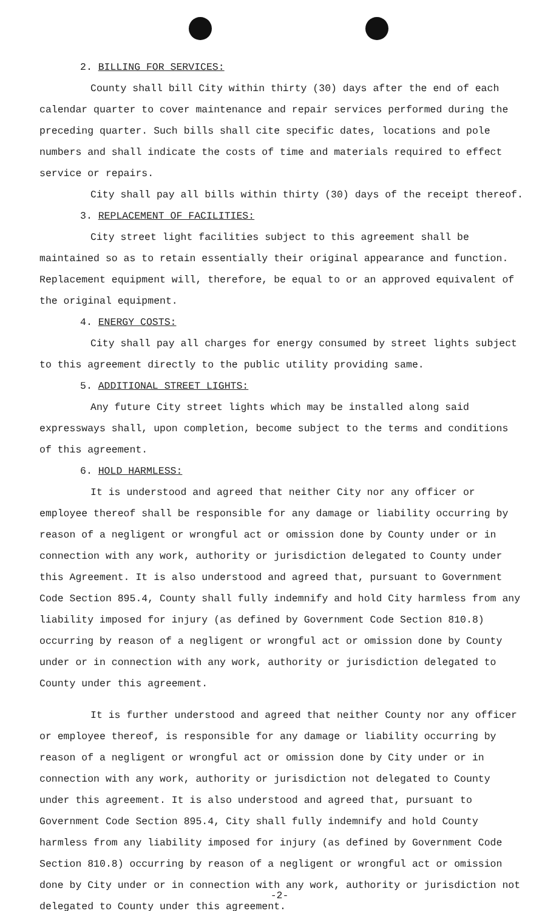2. BILLING FOR SERVICES:
County shall bill City within thirty (30) days after the end of each calendar quarter to cover maintenance and repair services performed during the preceding quarter. Such bills shall cite specific dates, locations and pole numbers and shall indicate the costs of time and materials required to effect service or repairs.
City shall pay all bills within thirty (30) days of the receipt thereof.
3. REPLACEMENT OF FACILITIES:
City street light facilities subject to this agreement shall be maintained so as to retain essentially their original appearance and function. Replacement equipment will, therefore, be equal to or an approved equivalent of the original equipment.
4. ENERGY COSTS:
City shall pay all charges for energy consumed by street lights subject to this agreement directly to the public utility providing same.
5. ADDITIONAL STREET LIGHTS:
Any future City street lights which may be installed along said expressways shall, upon completion, become subject to the terms and conditions of this agreement.
6. HOLD HARMLESS:
It is understood and agreed that neither City nor any officer or employee thereof shall be responsible for any damage or liability occurring by reason of a negligent or wrongful act or omission done by County under or in connection with any work, authority or jurisdiction delegated to County under this Agreement. It is also understood and agreed that, pursuant to Government Code Section 895.4, County shall fully indemnify and hold City harmless from any liability imposed for injury (as defined by Government Code Section 810.8) occurring by reason of a negligent or wrongful act or omission done by County under or in connection with any work, authority or jurisdiction delegated to County under this agreement.
It is further understood and agreed that neither County nor any officer or employee thereof, is responsible for any damage or liability occurring by reason of a negligent or wrongful act or omission done by City under or in connection with any work, authority or jurisdiction not delegated to County under this agreement. It is also understood and agreed that, pursuant to Government Code Section 895.4, City shall fully indemnify and hold County harmless from any liability imposed for injury (as defined by Government Code Section 810.8) occurring by reason of a negligent or wrongful act or omission done by City under or in connection with any work, authority or jurisdiction not delegated to County under this agreement.
-2-